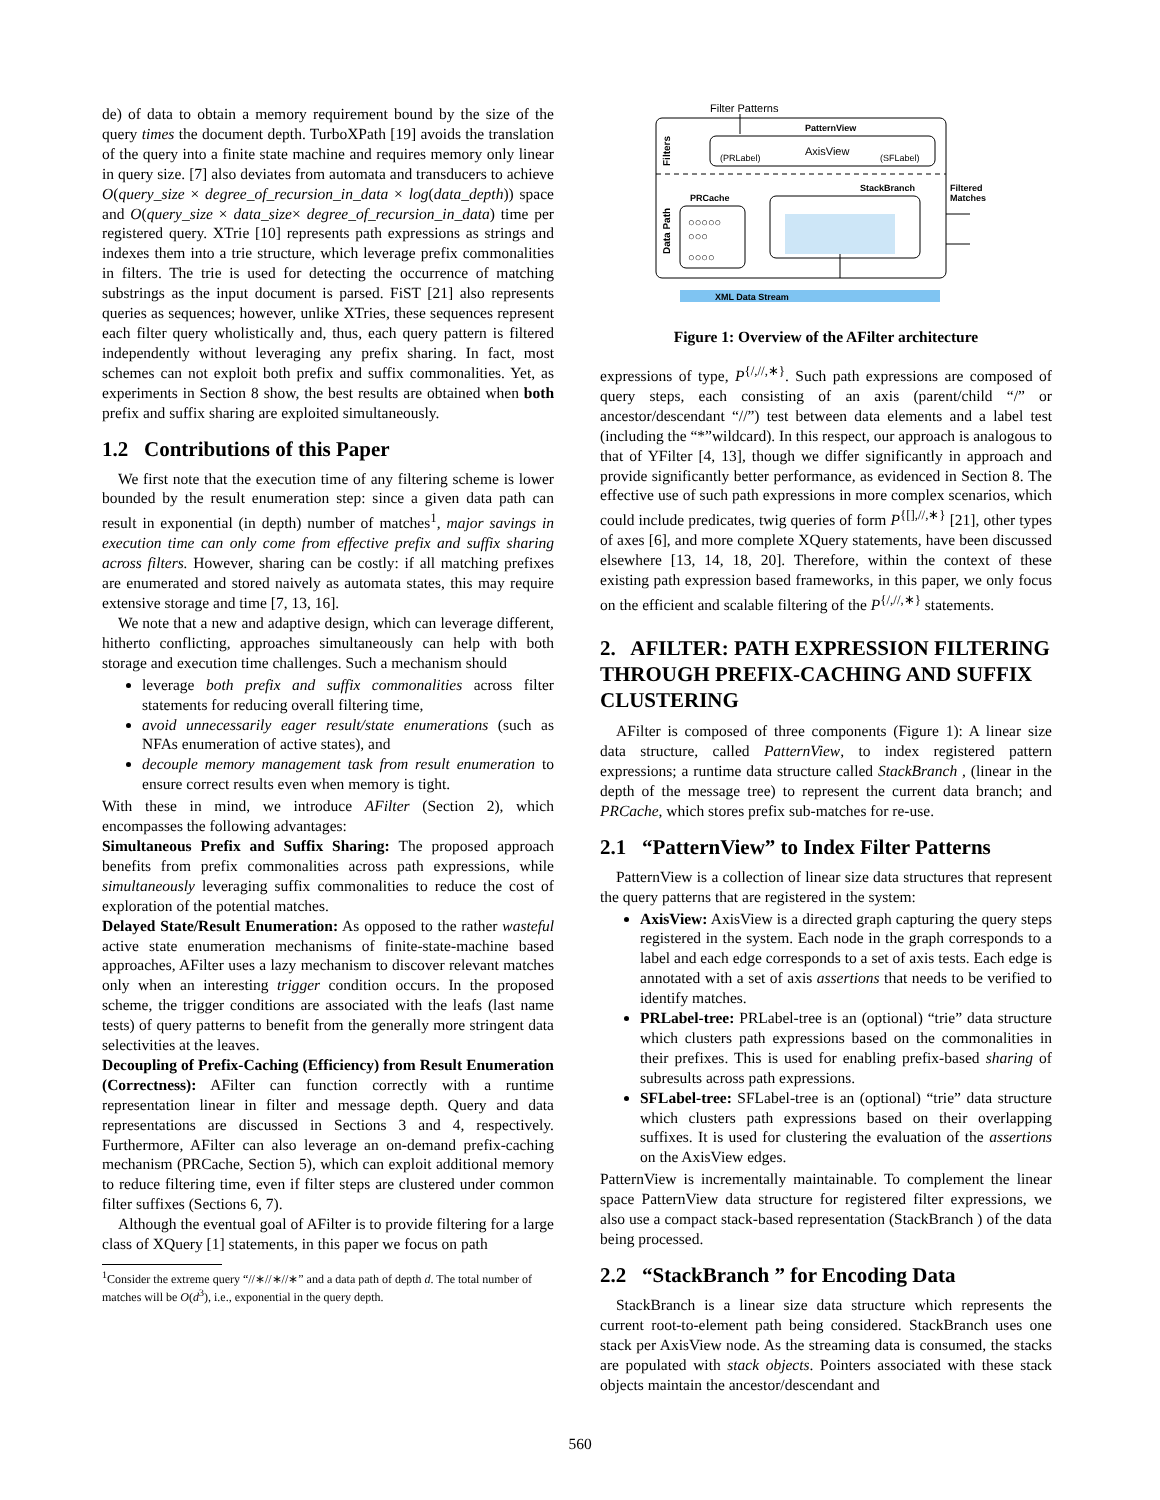de) of data to obtain a memory requirement bound by the size of the query times the document depth. TurboXPath [19] avoids the translation of the query into a finite state machine and requires memory only linear in query size. [7] also deviates from automata and transducers to achieve O(query_size × degree_of_recursion_in_data × log(data_depth)) space and O(query_size × data_size× degree_of_recursion_in_data) time per registered query. XTrie [10] represents path expressions as strings and indexes them into a trie structure, which leverage prefix commonalities in filters. The trie is used for detecting the occurrence of matching substrings as the input document is parsed. FiST [21] also represents queries as sequences; however, unlike XTries, these sequences represent each filter query wholistically and, thus, each query pattern is filtered independently without leveraging any prefix sharing. In fact, most schemes can not exploit both prefix and suffix commonalities. Yet, as experiments in Section 8 show, the best results are obtained when both prefix and suffix sharing are exploited simultaneously.
1.2 Contributions of this Paper
We first note that the execution time of any filtering scheme is lower bounded by the result enumeration step: since a given data path can result in exponential (in depth) number of matches<sup>1</sup>, major savings in execution time can only come from effective prefix and suffix sharing across filters. However, sharing can be costly: if all matching prefixes are enumerated and stored naively as automata states, this may require extensive storage and time [7, 13, 16].
We note that a new and adaptive design, which can leverage different, hitherto conflicting, approaches simultaneously can help with both storage and execution time challenges. Such a mechanism should
leverage both prefix and suffix commonalities across filter statements for reducing overall filtering time,
avoid unnecessarily eager result/state enumerations (such as NFAs enumeration of active states), and
decouple memory management task from result enumeration to ensure correct results even when memory is tight.
With these in mind, we introduce AFilter (Section 2), which encompasses the following advantages:
Simultaneous Prefix and Suffix Sharing: The proposed approach benefits from prefix commonalities across path expressions, while simultaneously leveraging suffix commonalities to reduce the cost of exploration of the potential matches.
Delayed State/Result Enumeration: As opposed to the rather wasteful active state enumeration mechanisms of finite-state-machine based approaches, AFilter uses a lazy mechanism to discover relevant matches only when an interesting trigger condition occurs. In the proposed scheme, the trigger conditions are associated with the leafs (last name tests) of query patterns to benefit from the generally more stringent data selectivities at the leaves.
Decoupling of Prefix-Caching (Efficiency) from Result Enumeration (Correctness): AFilter can function correctly with a runtime representation linear in filter and message depth. Query and data representations are discussed in Sections 3 and 4, respectively. Furthermore, AFilter can also leverage an on-demand prefix-caching mechanism (PRCache, Section 5), which can exploit additional memory to reduce filtering time, even if filter steps are clustered under common filter suffixes (Sections 6, 7).
Although the eventual goal of AFilter is to provide filtering for a large class of XQuery [1] statements, in this paper we focus on path
<sup>1</sup> Consider the extreme query “//∗//∗//∗” and a data path of depth d. The total number of matches will be O(d<sup>3</sup>), i.e., exponential in the query depth.
Filter Patterns
PatternView
(PRLabel)
AxisView
(SFLabel)
Filters
StackBranch
Filtered
Matches
Data Path
PRCache
○○○○○
○○○
○○○○
XML Data Stream
Figure 1: Overview of the AFilter architecture
expressions of type, P<sup>{/,//,∗}</sup>. Such path expressions are composed of query steps, each consisting of an axis (parent/child “/” or ancestor/descendant “//”) test between data elements and a label test (including the “*”wildcard). In this respect, our approach is analogous to that of YFilter [4, 13], though we differ significantly in approach and provide significantly better performance, as evidenced in Section 8. The effective use of such path expressions in more complex scenarios, which could include predicates, twig queries of form P<sup>{[],//,∗}</sup> [21], other types of axes [6], and more complete XQuery statements, have been discussed elsewhere [13, 14, 18, 20]. Therefore, within the context of these existing path expression based frameworks, in this paper, we only focus on the efficient and scalable filtering of the P<sup>{/,//,∗}</sup> statements.
2. AFILTER: PATH EXPRESSION FILTERING THROUGH PREFIX-CACHING AND SUFFIX CLUSTERING
AFilter is composed of three components (Figure 1): A linear size data structure, called PatternView, to index registered pattern expressions; a runtime data structure called StackBranch , (linear in the depth of the message tree) to represent the current data branch; and PRCache, which stores prefix sub-matches for re-use.
2.1 “PatternView” to Index Filter Patterns
PatternView is a collection of linear size data structures that represent the query patterns that are registered in the system:
AxisView: AxisView is a directed graph capturing the query steps registered in the system. Each node in the graph corresponds to a label and each edge corresponds to a set of axis tests. Each edge is annotated with a set of axis assertions that needs to be verified to identify matches.
PRLabel-tree: PRLabel-tree is an (optional) “trie” data structure which clusters path expressions based on the commonalities in their prefixes. This is used for enabling prefix-based sharing of subresults across path expressions.
SFLabel-tree: SFLabel-tree is an (optional) “trie” data structure which clusters path expressions based on their overlapping suffixes. It is used for clustering the evaluation of the assertions on the AxisView edges.
PatternView is incrementally maintainable. To complement the linear space PatternView data structure for registered filter expressions, we also use a compact stack-based representation (StackBranch ) of the data being processed.
2.2 “StackBranch ” for Encoding Data
StackBranch is a linear size data structure which represents the current root-to-element path being considered. StackBranch uses one stack per AxisView node. As the streaming data is consumed, the stacks are populated with stack objects. Pointers associated with these stack objects maintain the ancestor/descendant and
560